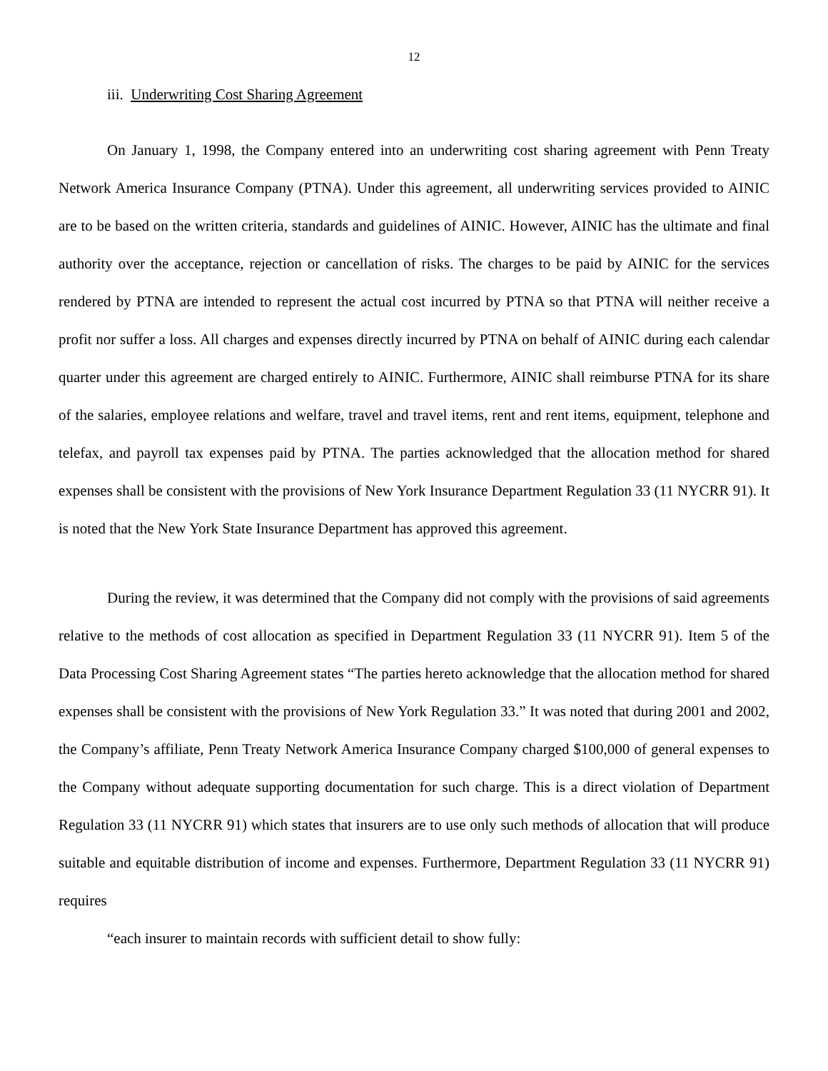12
iii. Underwriting Cost Sharing Agreement
On January 1, 1998, the Company entered into an underwriting cost sharing agreement with Penn Treaty Network America Insurance Company (PTNA). Under this agreement, all underwriting services provided to AINIC are to be based on the written criteria, standards and guidelines of AINIC. However, AINIC has the ultimate and final authority over the acceptance, rejection or cancellation of risks. The charges to be paid by AINIC for the services rendered by PTNA are intended to represent the actual cost incurred by PTNA so that PTNA will neither receive a profit nor suffer a loss. All charges and expenses directly incurred by PTNA on behalf of AINIC during each calendar quarter under this agreement are charged entirely to AINIC. Furthermore, AINIC shall reimburse PTNA for its share of the salaries, employee relations and welfare, travel and travel items, rent and rent items, equipment, telephone and telefax, and payroll tax expenses paid by PTNA. The parties acknowledged that the allocation method for shared expenses shall be consistent with the provisions of New York Insurance Department Regulation 33 (11 NYCRR 91). It is noted that the New York State Insurance Department has approved this agreement.
During the review, it was determined that the Company did not comply with the provisions of said agreements relative to the methods of cost allocation as specified in Department Regulation 33 (11 NYCRR 91). Item 5 of the Data Processing Cost Sharing Agreement states “The parties hereto acknowledge that the allocation method for shared expenses shall be consistent with the provisions of New York Regulation 33.” It was noted that during 2001 and 2002, the Company’s affiliate, Penn Treaty Network America Insurance Company charged $100,000 of general expenses to the Company without adequate supporting documentation for such charge. This is a direct violation of Department Regulation 33 (11 NYCRR 91) which states that insurers are to use only such methods of allocation that will produce suitable and equitable distribution of income and expenses. Furthermore, Department Regulation 33 (11 NYCRR 91) requires
“each insurer to maintain records with sufficient detail to show fully: